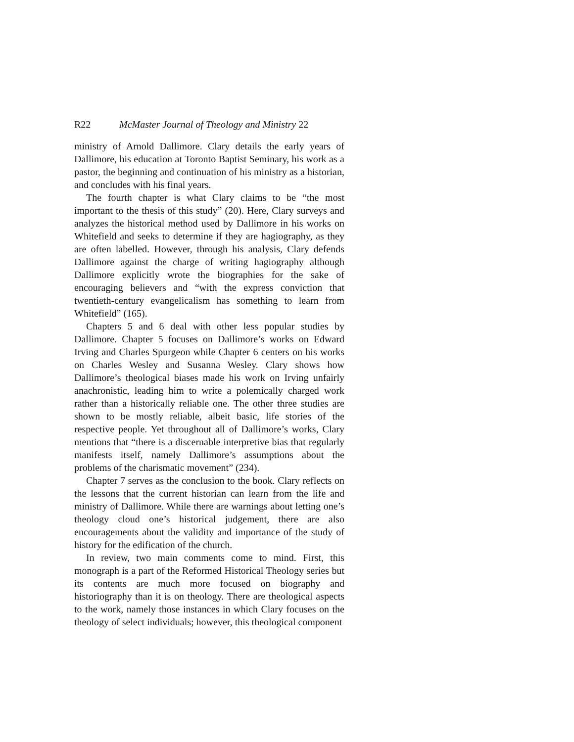R22 McMaster Journal of Theology and Ministry 22
ministry of Arnold Dallimore. Clary details the early years of Dallimore, his education at Toronto Baptist Seminary, his work as a pastor, the beginning and continuation of his ministry as a historian, and concludes with his final years.
The fourth chapter is what Clary claims to be “the most important to the thesis of this study” (20). Here, Clary surveys and analyzes the historical method used by Dallimore in his works on Whitefield and seeks to determine if they are hagiography, as they are often labelled. However, through his analysis, Clary defends Dallimore against the charge of writing hagiography although Dallimore explicitly wrote the biographies for the sake of encouraging believers and “with the express conviction that twentieth-century evangelicalism has something to learn from Whitefield” (165).
Chapters 5 and 6 deal with other less popular studies by Dallimore. Chapter 5 focuses on Dallimore’s works on Edward Irving and Charles Spurgeon while Chapter 6 centers on his works on Charles Wesley and Susanna Wesley. Clary shows how Dallimore’s theological biases made his work on Irving unfairly anachronistic, leading him to write a polemically charged work rather than a historically reliable one. The other three studies are shown to be mostly reliable, albeit basic, life stories of the respective people. Yet throughout all of Dallimore’s works, Clary mentions that “there is a discernable interpretive bias that regularly manifests itself, namely Dallimore’s assumptions about the problems of the charismatic movement” (234).
Chapter 7 serves as the conclusion to the book. Clary reflects on the lessons that the current historian can learn from the life and ministry of Dallimore. While there are warnings about letting one’s theology cloud one’s historical judgement, there are also encouragements about the validity and importance of the study of history for the edification of the church.
In review, two main comments come to mind. First, this monograph is a part of the Reformed Historical Theology series but its contents are much more focused on biography and historiography than it is on theology. There are theological aspects to the work, namely those instances in which Clary focuses on the theology of select individuals; however, this theological component